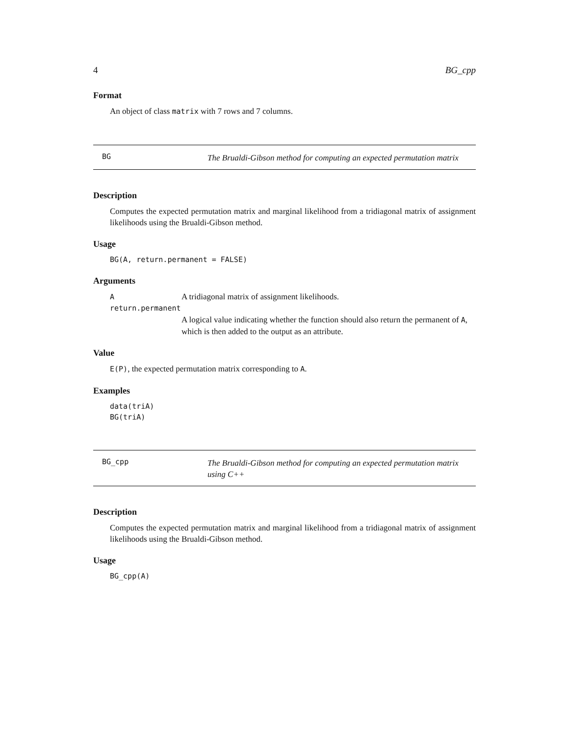4 BG_cpp
Format
An object of class matrix with 7 rows and 7 columns.
BG
The Brualdi-Gibson method for computing an expected permutation matrix
Description
Computes the expected permutation matrix and marginal likelihood from a tridiagonal matrix of assignment likelihoods using the Brualdi-Gibson method.
Usage
BG(A, return.permanent = FALSE)
Arguments
A A tridiagonal matrix of assignment likelihoods.
return.permanent
A logical value indicating whether the function should also return the permanent of A, which is then added to the output as an attribute.
Value
E(P), the expected permutation matrix corresponding to A.
Examples
data(triA)
BG(triA)
BG_cpp
The Brualdi-Gibson method for computing an expected permutation matrix using C++
Description
Computes the expected permutation matrix and marginal likelihood from a tridiagonal matrix of assignment likelihoods using the Brualdi-Gibson method.
Usage
BG_cpp(A)